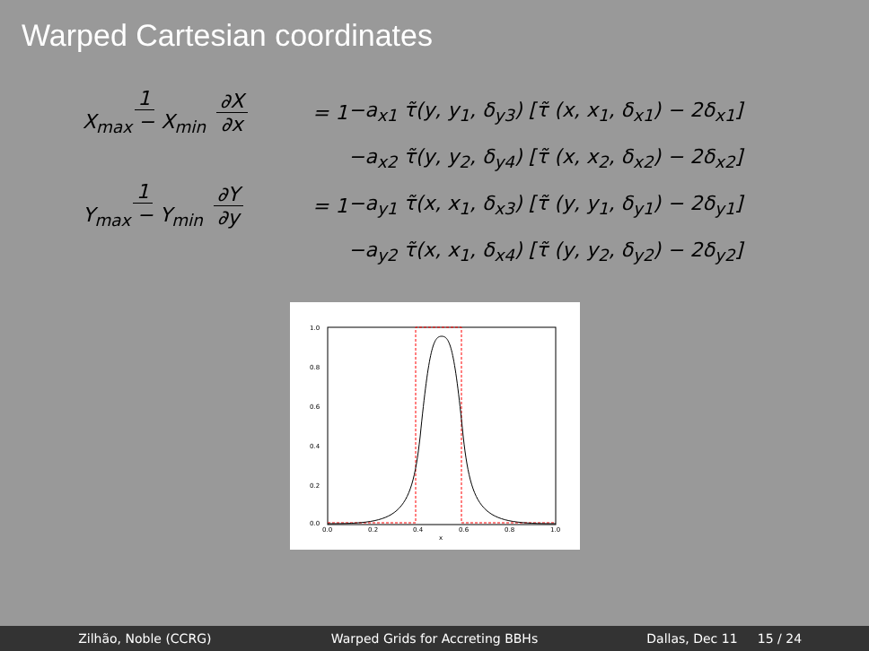Warped Cartesian coordinates
1 X<sub>max</sub> − X<sub>min</sub> ∂X ∂x = 1 −a<sub>x1</sub> τ̃(y, y<sub>1</sub>, δ<sub>y3</sub>) [τ̃ (x, x<sub>1</sub>, δ<sub>x1</sub>) − 2δ<sub>x1</sub>]
−a<sub>x2</sub> τ̃(y, y<sub>2</sub>, δ<sub>y4</sub>) [τ̃ (x, x<sub>2</sub>, δ<sub>x2</sub>) − 2δ<sub>x2</sub>]
1 Y<sub>max</sub> − Y<sub>min</sub> ∂Y ∂y = 1 −a<sub>y1</sub> τ̃(x, x<sub>1</sub>, δ<sub>x3</sub>) [τ̃ (y, y<sub>1</sub>, δ<sub>y1</sub>) − 2δ<sub>y1</sub>]
−a<sub>y2</sub> τ̃(x, x<sub>1</sub>, δ<sub>x4</sub>) [τ̃ (y, y<sub>2</sub>, δ<sub>y2</sub>) − 2δ<sub>y2</sub>]
1.0
0.8
0.6
0.4
0.2
0.0
0.0
0.2
0.4
0.6
0.8
1.0
x
Zilhão, Noble (CCRG)
Warped Grids for Accreting BBHs
Dallas, Dec 11 15 / 24